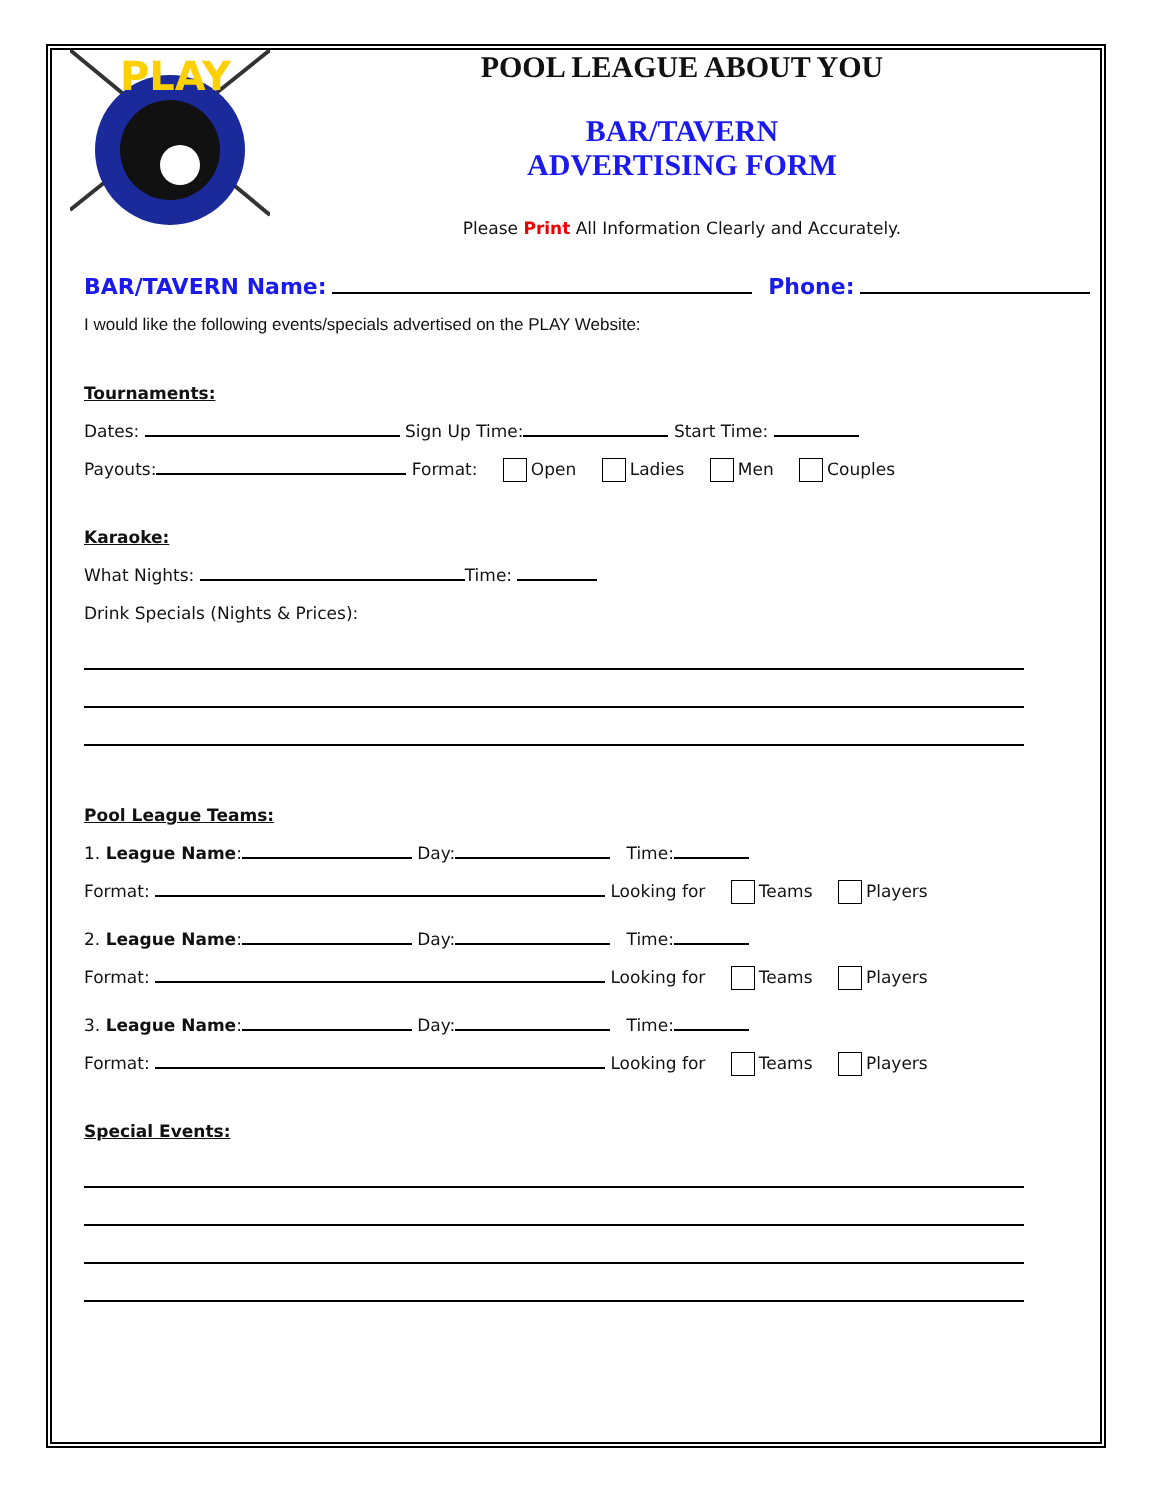PLAY
POOL LEAGUE ABOUT YOU
BAR/TAVERN
ADVERTISING FORM
Please Print All Information Clearly and Accurately.
BAR/TAVERN Name: Phone:
I would like the following events/specials advertised on the PLAY Website:
Tournaments:
Dates: Sign Up Time: Start Time:
Payouts: Format: Open Ladies Men Couples
Karaoke:
What Nights: Time:
Drink Specials (Nights & Prices):
Pool League Teams:
1. League Name: Day: Time:
Format: Looking for Teams Players
2. League Name: Day: Time:
Format: Looking for Teams Players
3. League Name: Day: Time:
Format: Looking for Teams Players
Special Events: